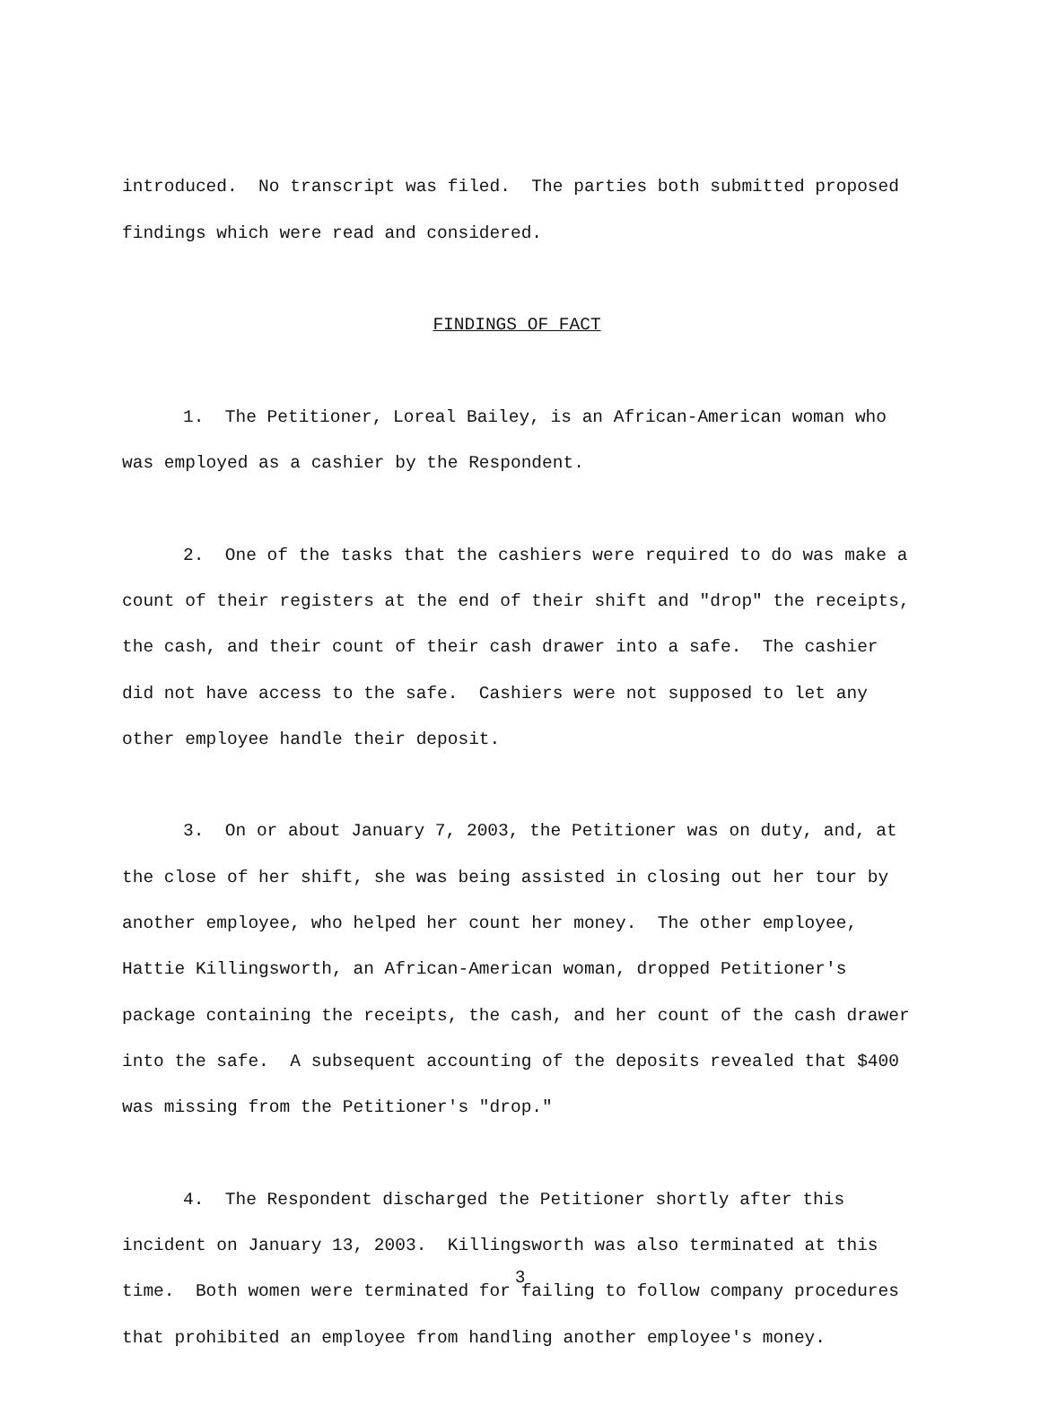introduced. No transcript was filed. The parties both submitted proposed findings which were read and considered.
FINDINGS OF FACT
1. The Petitioner, Loreal Bailey, is an African-American woman who was employed as a cashier by the Respondent.
2. One of the tasks that the cashiers were required to do was make a count of their registers at the end of their shift and "drop" the receipts, the cash, and their count of their cash drawer into a safe. The cashier did not have access to the safe. Cashiers were not supposed to let any other employee handle their deposit.
3. On or about January 7, 2003, the Petitioner was on duty, and, at the close of her shift, she was being assisted in closing out her tour by another employee, who helped her count her money. The other employee, Hattie Killingsworth, an African-American woman, dropped Petitioner's package containing the receipts, the cash, and her count of the cash drawer into the safe. A subsequent accounting of the deposits revealed that $400 was missing from the Petitioner's "drop."
4. The Respondent discharged the Petitioner shortly after this incident on January 13, 2003. Killingsworth was also terminated at this time. Both women were terminated for failing to follow company procedures that prohibited an employee from handling another employee's money.
3